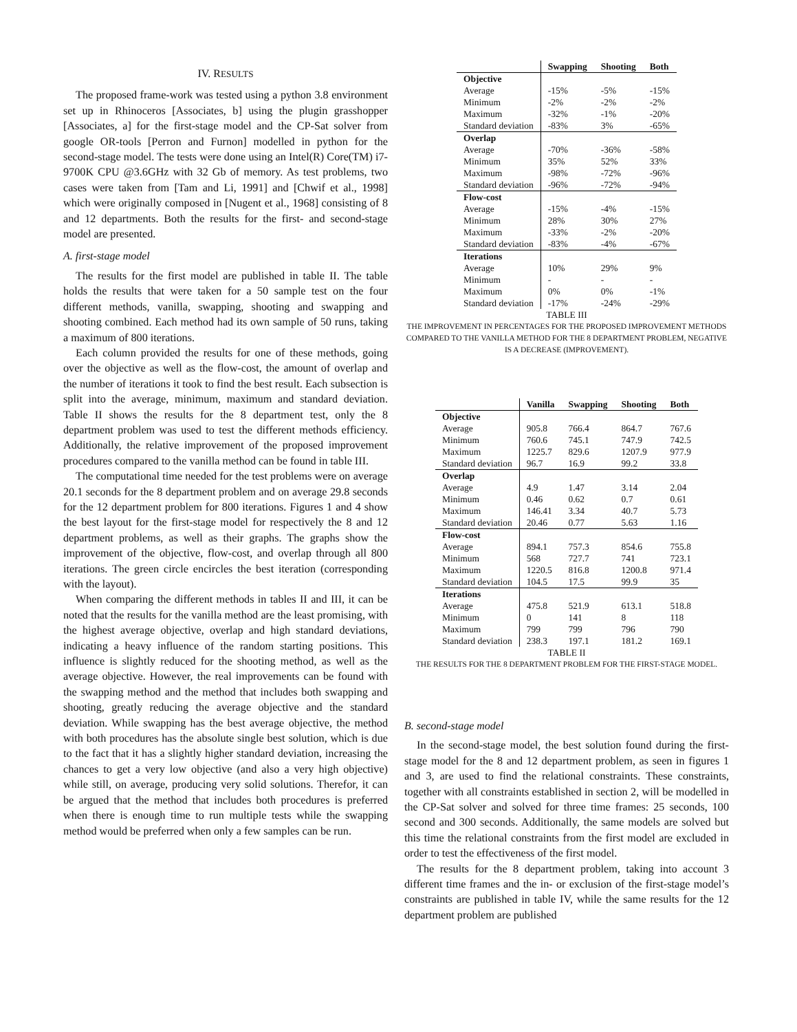IV. RESULTS
The proposed frame-work was tested using a python 3.8 environment set up in Rhinoceros [Associates, b] using the plugin grasshopper [Associates, a] for the first-stage model and the CP-Sat solver from google OR-tools [Perron and Furnon] modelled in python for the second-stage model. The tests were done using an Intel(R) Core(TM) i7-9700K CPU @3.6GHz with 32 Gb of memory. As test problems, two cases were taken from [Tam and Li, 1991] and [Chwif et al., 1998] which were originally composed in [Nugent et al., 1968] consisting of 8 and 12 departments. Both the results for the first- and second-stage model are presented.
A. first-stage model
The results for the first model are published in table II. The table holds the results that were taken for a 50 sample test on the four different methods, vanilla, swapping, shooting and swapping and shooting combined. Each method had its own sample of 50 runs, taking a maximum of 800 iterations.
Each column provided the results for one of these methods, going over the objective as well as the flow-cost, the amount of overlap and the number of iterations it took to find the best result. Each subsection is split into the average, minimum, maximum and standard deviation. Table II shows the results for the 8 department test, only the 8 department problem was used to test the different methods efficiency. Additionally, the relative improvement of the proposed improvement procedures compared to the vanilla method can be found in table III.
The computational time needed for the test problems were on average 20.1 seconds for the 8 department problem and on average 29.8 seconds for the 12 department problem for 800 iterations. Figures 1 and 4 show the best layout for the first-stage model for respectively the 8 and 12 department problems, as well as their graphs. The graphs show the improvement of the objective, flow-cost, and overlap through all 800 iterations. The green circle encircles the best iteration (corresponding with the layout).
When comparing the different methods in tables II and III, it can be noted that the results for the vanilla method are the least promising, with the highest average objective, overlap and high standard deviations, indicating a heavy influence of the random starting positions. This influence is slightly reduced for the shooting method, as well as the average objective. However, the real improvements can be found with the swapping method and the method that includes both swapping and shooting, greatly reducing the average objective and the standard deviation. While swapping has the best average objective, the method with both procedures has the absolute single best solution, which is due to the fact that it has a slightly higher standard deviation, increasing the chances to get a very low objective (and also a very high objective) while still, on average, producing very solid solutions. Therefor, it can be argued that the method that includes both procedures is preferred when there is enough time to run multiple tests while the swapping method would be preferred when only a few samples can be run.
| | Swapping | Shooting | Both |
| --- | --- | --- | --- |
| Objective | | | |
| Average | -15% | -5% | -15% |
| Minimum | -2% | -2% | -2% |
| Maximum | -32% | -1% | -20% |
| Standard deviation | -83% | 3% | -65% |
| Overlap | | | |
| Average | -70% | -36% | -58% |
| Minimum | 35% | 52% | 33% |
| Maximum | -98% | -72% | -96% |
| Standard deviation | -96% | -72% | -94% |
| Flow-cost | | | |
| Average | -15% | -4% | -15% |
| Minimum | 28% | 30% | 27% |
| Maximum | -33% | -2% | -20% |
| Standard deviation | -83% | -4% | -67% |
| Iterations | | | |
| Average | 10% | 29% | 9% |
| Minimum | - | - | - |
| Maximum | 0% | 0% | -1% |
| Standard deviation | -17% | -24% | -29% |
TABLE III
THE IMPROVEMENT IN PERCENTAGES FOR THE PROPOSED IMPROVEMENT METHODS COMPARED TO THE VANILLA METHOD FOR THE 8 DEPARTMENT PROBLEM, NEGATIVE IS A DECREASE (IMPROVEMENT).
| | Vanilla | Swapping | Shooting | Both |
| --- | --- | --- | --- | --- |
| Objective | | | | |
| Average | 905.8 | 766.4 | 864.7 | 767.6 |
| Minimum | 760.6 | 745.1 | 747.9 | 742.5 |
| Maximum | 1225.7 | 829.6 | 1207.9 | 977.9 |
| Standard deviation | 96.7 | 16.9 | 99.2 | 33.8 |
| Overlap | | | | |
| Average | 4.9 | 1.47 | 3.14 | 2.04 |
| Minimum | 0.46 | 0.62 | 0.7 | 0.61 |
| Maximum | 146.41 | 3.34 | 40.7 | 5.73 |
| Standard deviation | 20.46 | 0.77 | 5.63 | 1.16 |
| Flow-cost | | | | |
| Average | 894.1 | 757.3 | 854.6 | 755.8 |
| Minimum | 568 | 727.7 | 741 | 723.1 |
| Maximum | 1220.5 | 816.8 | 1200.8 | 971.4 |
| Standard deviation | 104.5 | 17.5 | 99.9 | 35 |
| Iterations | | | | |
| Average | 475.8 | 521.9 | 613.1 | 518.8 |
| Minimum | 0 | 141 | 8 | 118 |
| Maximum | 799 | 799 | 796 | 790 |
| Standard deviation | 238.3 | 197.1 | 181.2 | 169.1 |
TABLE II
THE RESULTS FOR THE 8 DEPARTMENT PROBLEM FOR THE FIRST-STAGE MODEL.
B. second-stage model
In the second-stage model, the best solution found during the first-stage model for the 8 and 12 department problem, as seen in figures 1 and 3, are used to find the relational constraints. These constraints, together with all constraints established in section 2, will be modelled in the CP-Sat solver and solved for three time frames: 25 seconds, 100 second and 300 seconds. Additionally, the same models are solved but this time the relational constraints from the first model are excluded in order to test the effectiveness of the first model.
The results for the 8 department problem, taking into account 3 different time frames and the in- or exclusion of the first-stage model’s constraints are published in table IV, while the same results for the 12 department problem are published